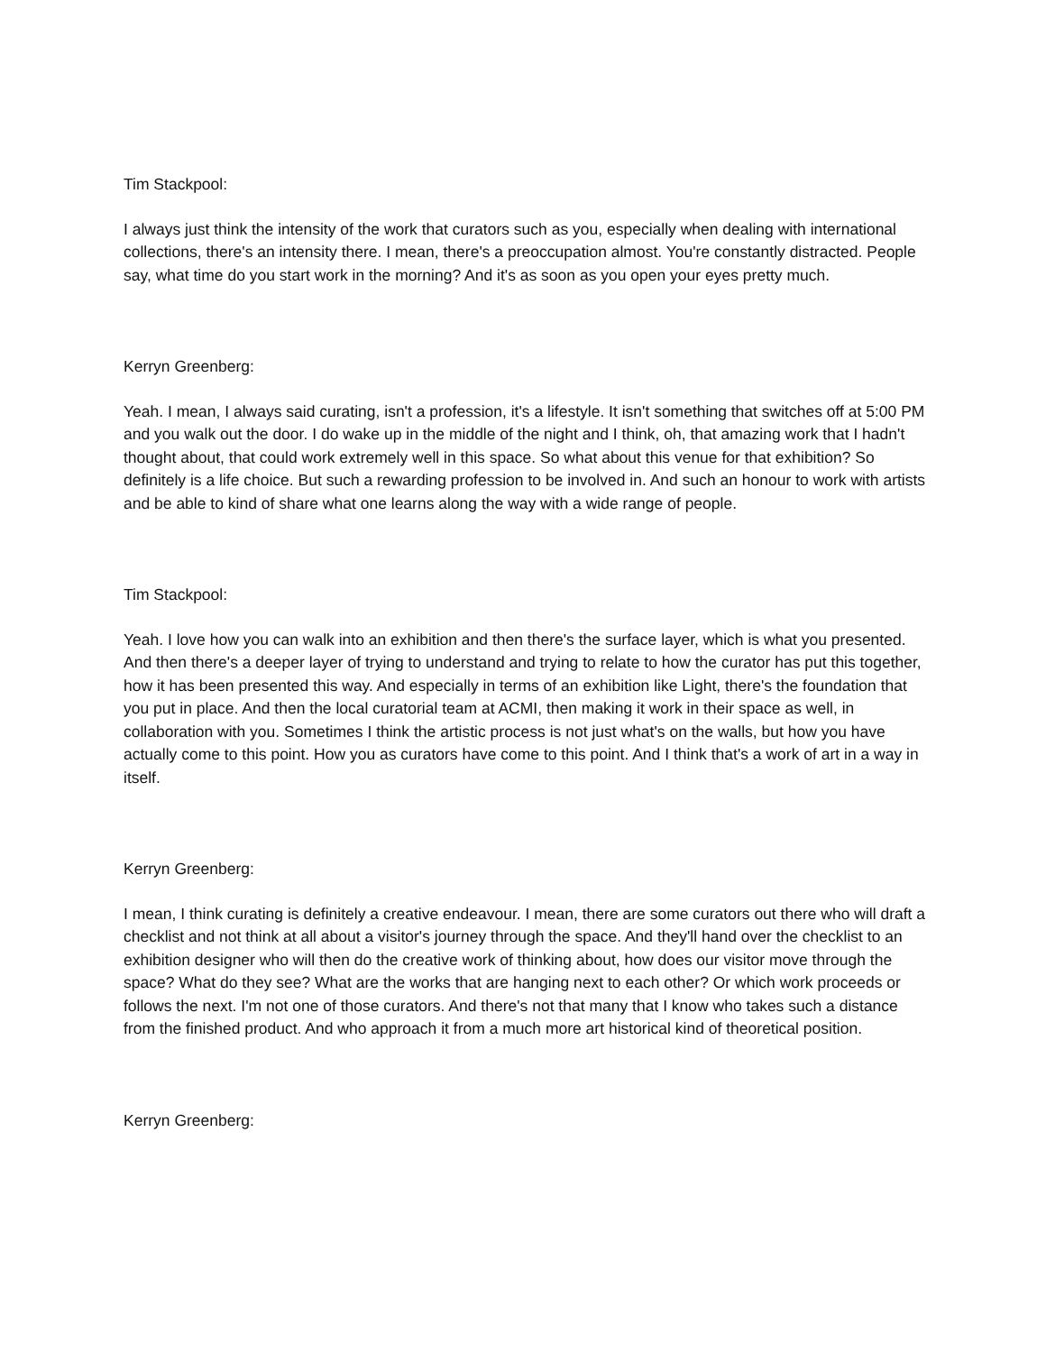Tim Stackpool:
I always just think the intensity of the work that curators such as you, especially when dealing with international collections, there's an intensity there. I mean, there's a preoccupation almost. You're constantly distracted. People say, what time do you start work in the morning? And it's as soon as you open your eyes pretty much.
Kerryn Greenberg:
Yeah. I mean, I always said curating, isn't a profession, it's a lifestyle. It isn't something that switches off at 5:00 PM and you walk out the door. I do wake up in the middle of the night and I think, oh, that amazing work that I hadn't thought about, that could work extremely well in this space. So what about this venue for that exhibition? So definitely is a life choice. But such a rewarding profession to be involved in. And such an honour to work with artists and be able to kind of share what one learns along the way with a wide range of people.
Tim Stackpool:
Yeah. I love how you can walk into an exhibition and then there's the surface layer, which is what you presented. And then there's a deeper layer of trying to understand and trying to relate to how the curator has put this together, how it has been presented this way. And especially in terms of an exhibition like Light, there's the foundation that you put in place. And then the local curatorial team at ACMI, then making it work in their space as well, in collaboration with you. Sometimes I think the artistic process is not just what's on the walls, but how you have actually come to this point. How you as curators have come to this point. And I think that's a work of art in a way in itself.
Kerryn Greenberg:
I mean, I think curating is definitely a creative endeavour. I mean, there are some curators out there who will draft a checklist and not think at all about a visitor's journey through the space. And they'll hand over the checklist to an exhibition designer who will then do the creative work of thinking about, how does our visitor move through the space? What do they see? What are the works that are hanging next to each other? Or which work proceeds or follows the next. I'm not one of those curators. And there's not that many that I know who takes such a distance from the finished product. And who approach it from a much more art historical kind of theoretical position.
Kerryn Greenberg: